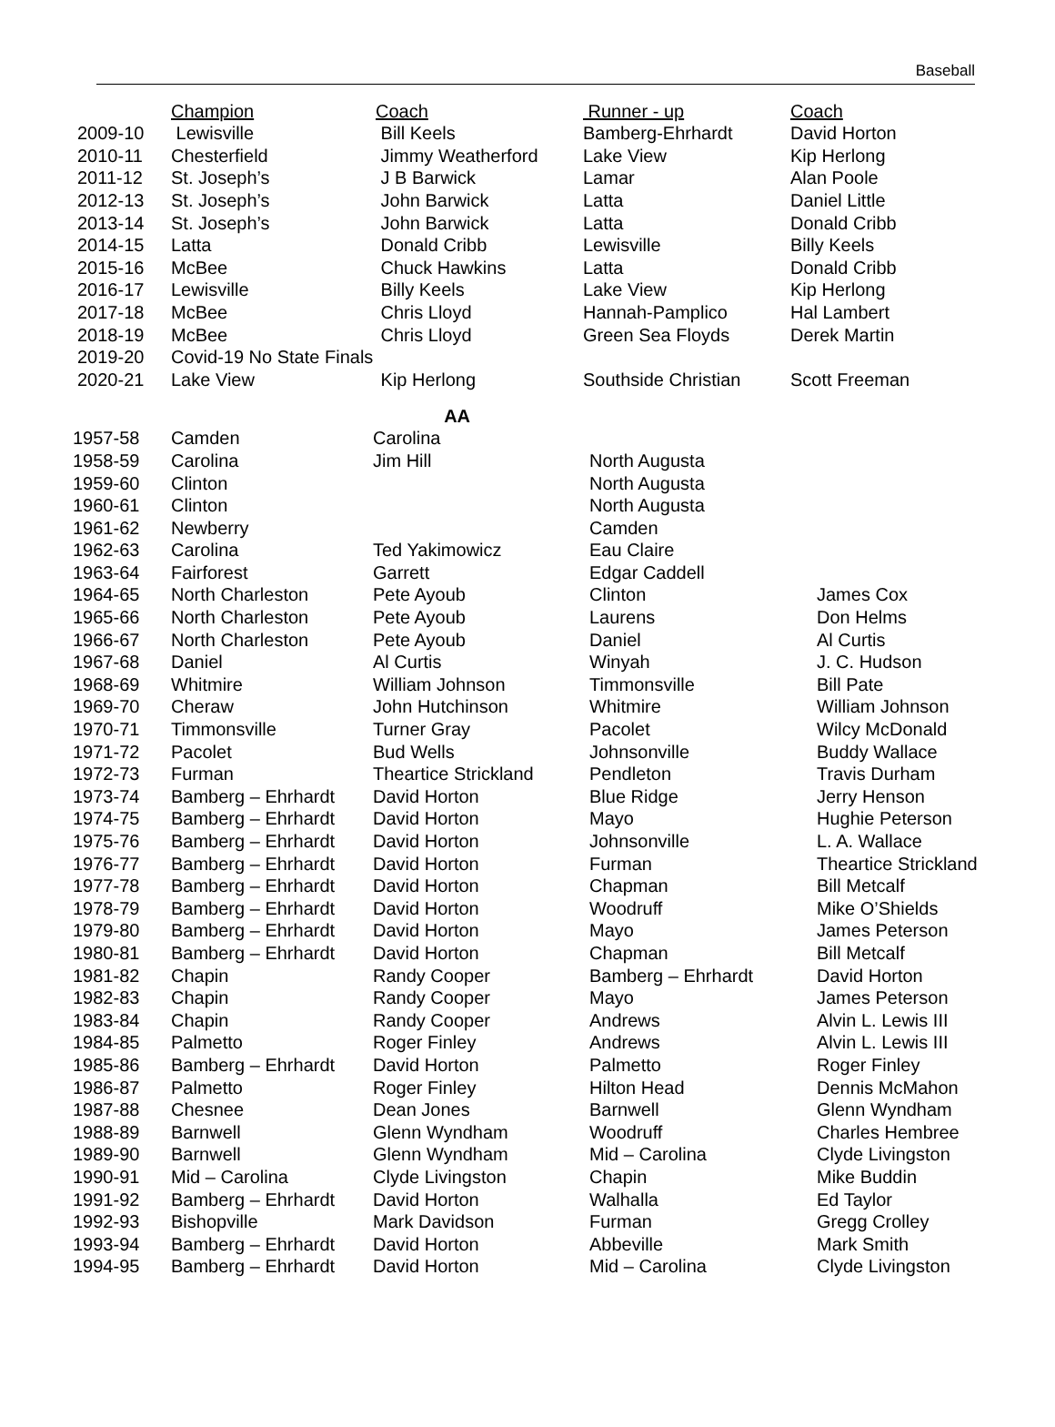Baseball
| | Champion | Coach | Runner - up | Coach |
| 2009-10 | Lewisville | Bill Keels | Bamberg-Ehrhardt | David Horton |
| 2010-11 | Chesterfield | Jimmy Weatherford | Lake View | Kip Herlong |
| 2011-12 | St. Joseph’s | J B Barwick | Lamar | Alan Poole |
| 2012-13 | St. Joseph’s | John Barwick | Latta | Daniel Little |
| 2013-14 | St. Joseph’s | John Barwick | Latta | Donald Cribb |
| 2014-15 | Latta | Donald Cribb | Lewisville | Billy Keels |
| 2015-16 | McBee | Chuck Hawkins | Latta | Donald Cribb |
| 2016-17 | Lewisville | Billy Keels | Lake View | Kip Herlong |
| 2017-18 | McBee | Chris Lloyd | Hannah-Pamplico | Hal Lambert |
| 2018-19 | McBee | Chris Lloyd | Green Sea Floyds | Derek Martin |
| 2019-20 | Covid-19 No State Finals | | | |
| 2020-21 | Lake View | Kip Herlong | Southside Christian | Scott Freeman |
| AA | | | | |
| 1957-58 | Camden | Carolina | | |
| 1958-59 | Carolina | Jim Hill | North Augusta | |
| 1959-60 | Clinton | | North Augusta | |
| 1960-61 | Clinton | | North Augusta | |
| 1961-62 | Newberry | | Camden | |
| 1962-63 | Carolina | Ted Yakimowicz | Eau Claire | |
| 1963-64 | Fairforest | Garrett | Edgar Caddell | |
| 1964-65 | North Charleston | Pete Ayoub | Clinton | James Cox |
| 1965-66 | North Charleston | Pete Ayoub | Laurens | Don Helms |
| 1966-67 | North Charleston | Pete Ayoub | Daniel | Al Curtis |
| 1967-68 | Daniel | Al Curtis | Winyah | J. C. Hudson |
| 1968-69 | Whitmire | William Johnson | Timmonsville | Bill Pate |
| 1969-70 | Cheraw | John Hutchinson | Whitmire | William Johnson |
| 1970-71 | Timmonsville | Turner Gray | Pacolet | Wilcy McDonald |
| 1971-72 | Pacolet | Bud Wells | Johnsonville | Buddy Wallace |
| 1972-73 | Furman | Theartice Strickland | Pendleton | Travis Durham |
| 1973-74 | Bamberg – Ehrhardt | David Horton | Blue Ridge | Jerry Henson |
| 1974-75 | Bamberg – Ehrhardt | David Horton | Mayo | Hughie Peterson |
| 1975-76 | Bamberg – Ehrhardt | David Horton | Johnsonville | L. A. Wallace |
| 1976-77 | Bamberg – Ehrhardt | David Horton | Furman | Theartice Strickland |
| 1977-78 | Bamberg – Ehrhardt | David Horton | Chapman | Bill Metcalf |
| 1978-79 | Bamberg – Ehrhardt | David Horton | Woodruff | Mike O’Shields |
| 1979-80 | Bamberg – Ehrhardt | David Horton | Mayo | James Peterson |
| 1980-81 | Bamberg – Ehrhardt | David Horton | Chapman | Bill Metcalf |
| 1981-82 | Chapin | Randy Cooper | Bamberg – Ehrhardt | David Horton |
| 1982-83 | Chapin | Randy Cooper | Mayo | James Peterson |
| 1983-84 | Chapin | Randy Cooper | Andrews | Alvin L. Lewis III |
| 1984-85 | Palmetto | Roger Finley | Andrews | Alvin L. Lewis III |
| 1985-86 | Bamberg – Ehrhardt | David Horton | Palmetto | Roger Finley |
| 1986-87 | Palmetto | Roger Finley | Hilton Head | Dennis McMahon |
| 1987-88 | Chesnee | Dean Jones | Barnwell | Glenn Wyndham |
| 1988-89 | Barnwell | Glenn Wyndham | Woodruff | Charles Hembree |
| 1989-90 | Barnwell | Glenn Wyndham | Mid – Carolina | Clyde Livingston |
| 1990-91 | Mid – Carolina | Clyde Livingston | Chapin | Mike Buddin |
| 1991-92 | Bamberg – Ehrhardt | David Horton | Walhalla | Ed Taylor |
| 1992-93 | Bishopville | Mark Davidson | Furman | Gregg Crolley |
| 1993-94 | Bamberg – Ehrhardt | David Horton | Abbeville | Mark Smith |
| 1994-95 | Bamberg – Ehrhardt | David Horton | Mid – Carolina | Clyde Livingston |